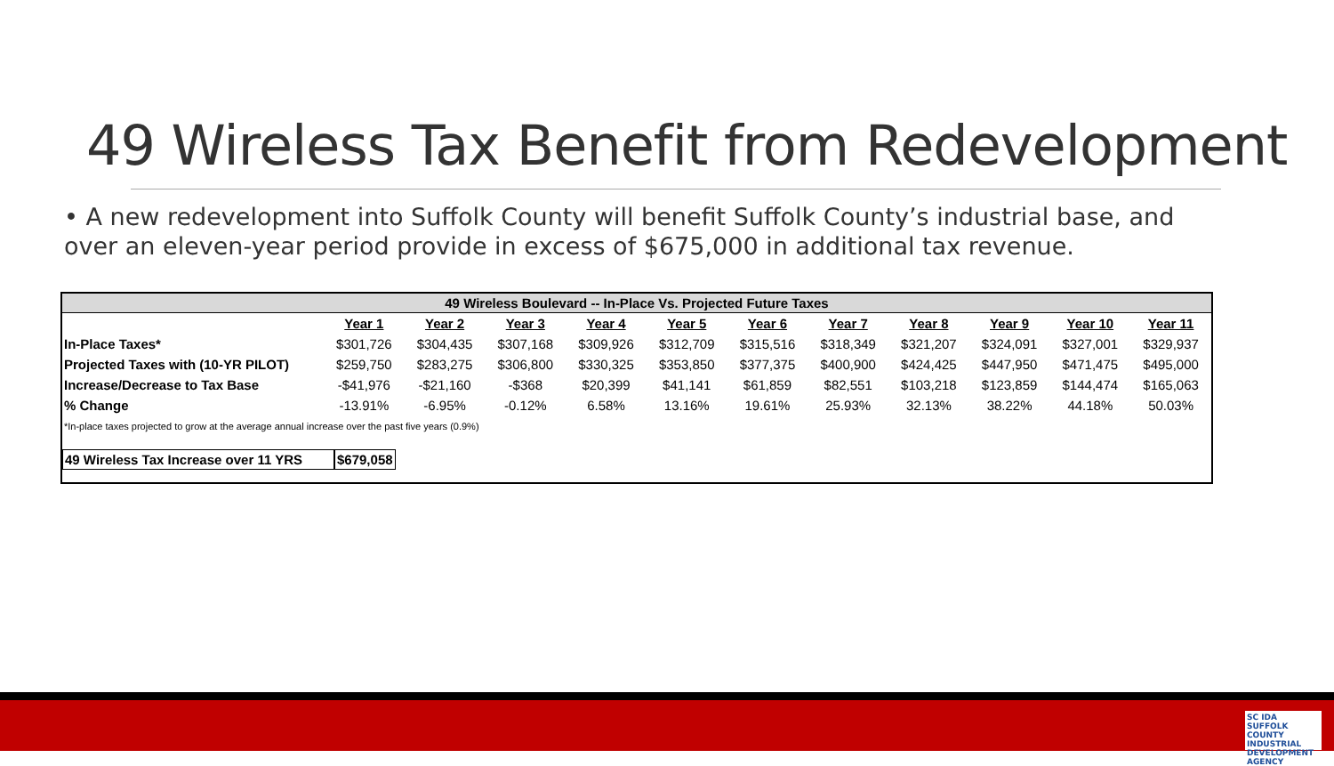49 Wireless Tax Benefit from Redevelopment
• A new redevelopment into Suffolk County will benefit Suffolk County’s industrial base, and over an eleven-year period provide in excess of $675,000 in additional tax revenue.
| 49 Wireless Boulevard -- In-Place Vs. Projected Future Taxes | | | | | | | | | | | |
| --- | --- | --- | --- | --- | --- | --- | --- | --- | --- | --- | --- |
| | Year 1 | Year 2 | Year 3 | Year 4 | Year 5 | Year 6 | Year 7 | Year 8 | Year 9 | Year 10 | Year 11 |
| In-Place Taxes* | $301,726 | $304,435 | $307,168 | $309,926 | $312,709 | $315,516 | $318,349 | $321,207 | $324,091 | $327,001 | $329,937 |
| Projected Taxes with (10-YR PILOT) | $259,750 | $283,275 | $306,800 | $330,325 | $353,850 | $377,375 | $400,900 | $424,425 | $447,950 | $471,475 | $495,000 |
| Increase/Decrease to Tax Base | -$41,976 | -$21,160 | -$368 | $20,399 | $41,141 | $61,859 | $82,551 | $103,218 | $123,859 | $144,474 | $165,063 |
| % Change | -13.91% | -6.95% | -0.12% | 6.58% | 13.16% | 19.61% | 25.93% | 32.13% | 38.22% | 44.18% | 50.03% |
*In-place taxes projected to grow at the average annual increase over the past five years (0.9%)
49 Wireless Tax Increase over 11 YRS
$679,058
SC IDA SUFFOLK COUNTY INDUSTRIAL DEVELOPMENT AGENCY